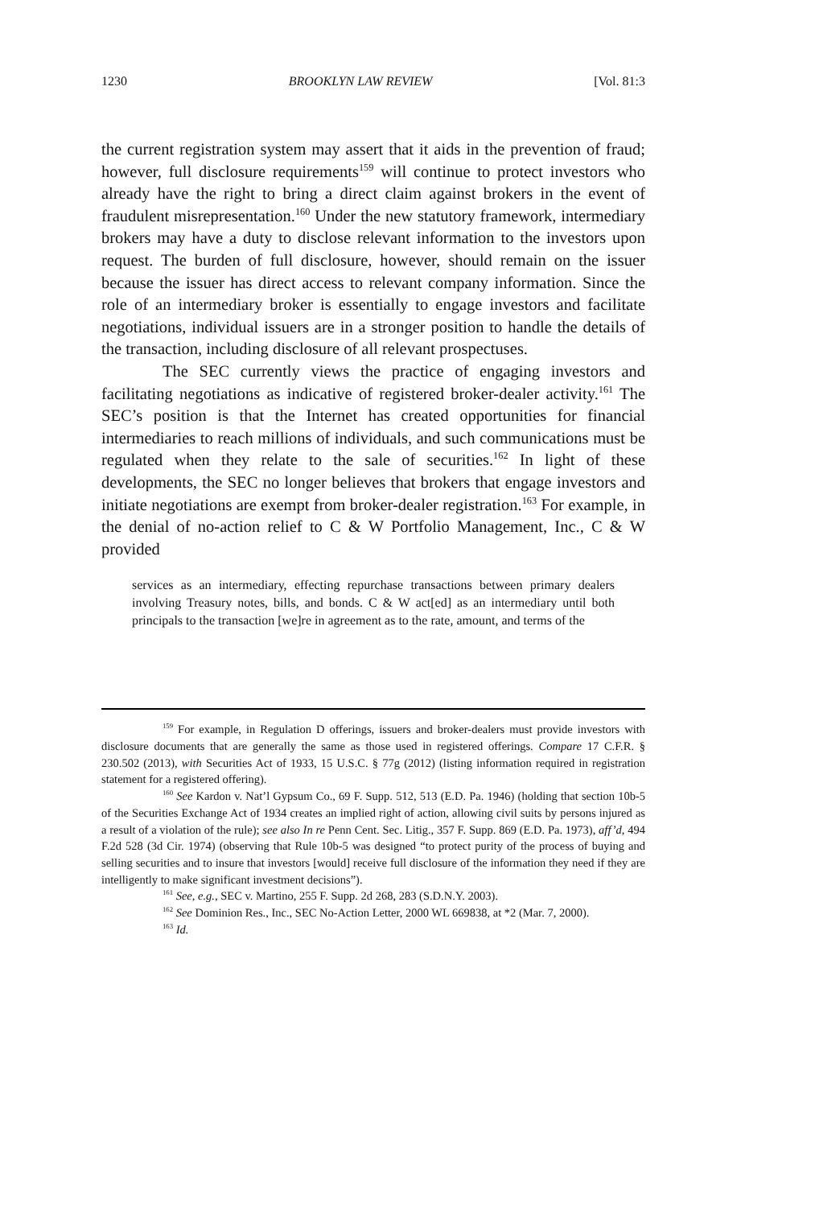1230 BROOKLYN LAW REVIEW [Vol. 81:3
the current registration system may assert that it aids in the prevention of fraud; however, full disclosure requirements<sup>159</sup> will continue to protect investors who already have the right to bring a direct claim against brokers in the event of fraudulent misrepresentation.<sup>160</sup> Under the new statutory framework, intermediary brokers may have a duty to disclose relevant information to the investors upon request. The burden of full disclosure, however, should remain on the issuer because the issuer has direct access to relevant company information. Since the role of an intermediary broker is essentially to engage investors and facilitate negotiations, individual issuers are in a stronger position to handle the details of the transaction, including disclosure of all relevant prospectuses.
The SEC currently views the practice of engaging investors and facilitating negotiations as indicative of registered broker-dealer activity.<sup>161</sup> The SEC’s position is that the Internet has created opportunities for financial intermediaries to reach millions of individuals, and such communications must be regulated when they relate to the sale of securities.<sup>162</sup> In light of these developments, the SEC no longer believes that brokers that engage investors and initiate negotiations are exempt from broker-dealer registration.<sup>163</sup> For example, in the denial of no-action relief to C & W Portfolio Management, Inc., C & W provided
services as an intermediary, effecting repurchase transactions between primary dealers involving Treasury notes, bills, and bonds. C & W act[ed] as an intermediary until both principals to the transaction [we]re in agreement as to the rate, amount, and terms of the
<sup>159</sup> For example, in Regulation D offerings, issuers and broker-dealers must provide investors with disclosure documents that are generally the same as those used in registered offerings. Compare 17 C.F.R. § 230.502 (2013), with Securities Act of 1933, 15 U.S.C. § 77g (2012) (listing information required in registration statement for a registered offering).
<sup>160</sup> See Kardon v. Nat’l Gypsum Co., 69 F. Supp. 512, 513 (E.D. Pa. 1946) (holding that section 10b-5 of the Securities Exchange Act of 1934 creates an implied right of action, allowing civil suits by persons injured as a result of a violation of the rule); see also In re Penn Cent. Sec. Litig., 357 F. Supp. 869 (E.D. Pa. 1973), aff’d, 494 F.2d 528 (3d Cir. 1974) (observing that Rule 10b-5 was designed “to protect purity of the process of buying and selling securities and to insure that investors [would] receive full disclosure of the information they need if they are intelligently to make significant investment decisions”).
<sup>161</sup> See, e.g., SEC v. Martino, 255 F. Supp. 2d 268, 283 (S.D.N.Y. 2003).
<sup>162</sup> See Dominion Res., Inc., SEC No-Action Letter, 2000 WL 669838, at *2 (Mar. 7, 2000).
<sup>163</sup> Id.